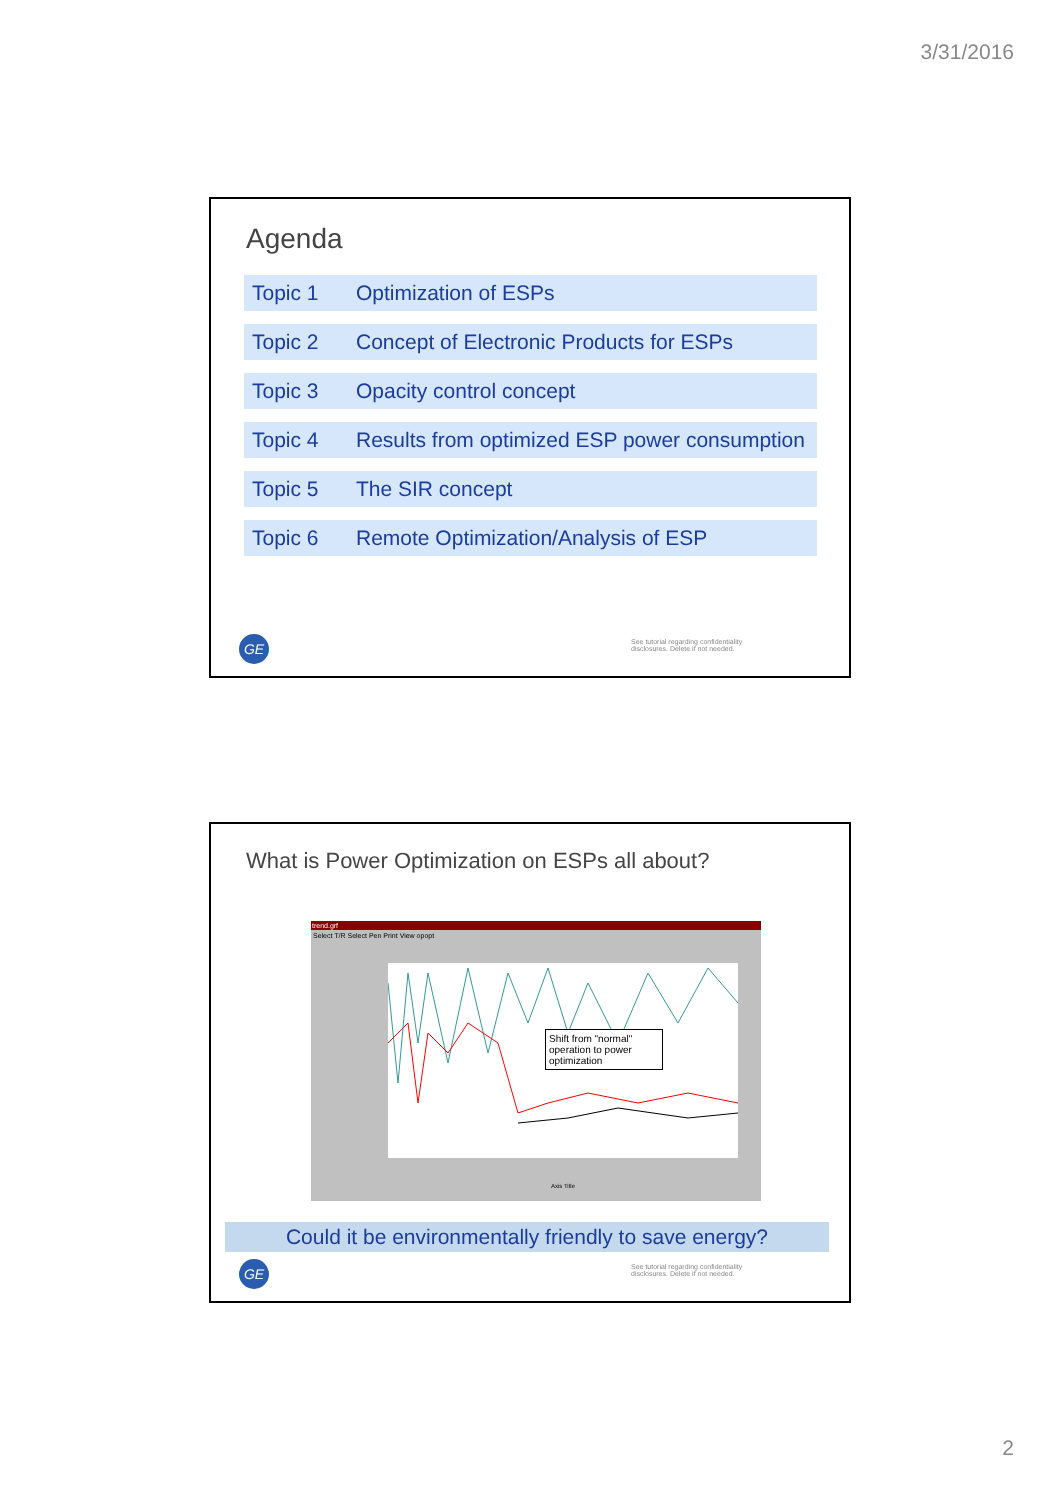3/31/2016
Agenda
Topic 1 Optimization of ESPs
Topic 2 Concept of Electronic Products for ESPs
Topic 3 Opacity control concept
Topic 4 Results from optimized ESP power consumption
Topic 5 The SIR concept
Topic 6 Remote Optimization/Analysis of ESP
GE
See tutorial regarding confidentiality
disclosures. Delete if not needed.
What is Power Optimization on ESPs all about?
trend.grf
Select T/R Select Pen Print View opopt
Shift from "normal" operation to power optimization
Axis Title
Could it be environmentally friendly to save energy?
GE
See tutorial regarding confidentiality
disclosures. Delete if not needed.
2